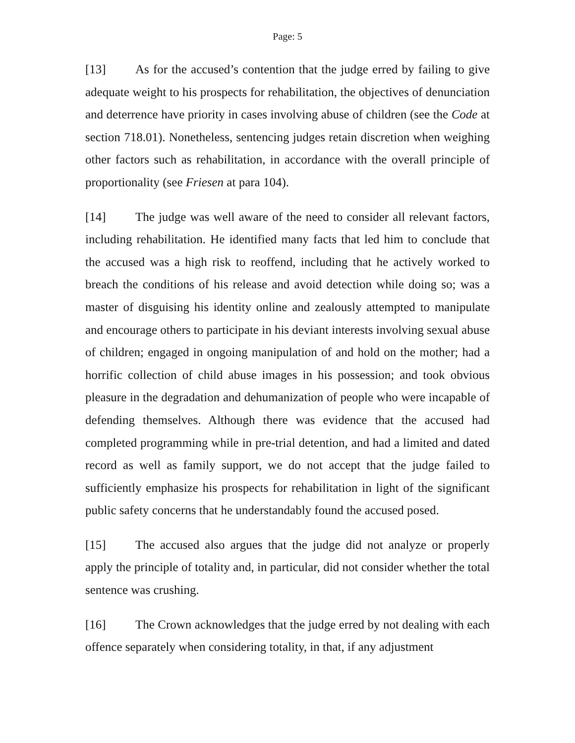Page: 5
[13] As for the accused’s contention that the judge erred by failing to give adequate weight to his prospects for rehabilitation, the objectives of denunciation and deterrence have priority in cases involving abuse of children (see the Code at section 718.01). Nonetheless, sentencing judges retain discretion when weighing other factors such as rehabilitation, in accordance with the overall principle of proportionality (see Friesen at para 104).
[14] The judge was well aware of the need to consider all relevant factors, including rehabilitation. He identified many facts that led him to conclude that the accused was a high risk to reoffend, including that he actively worked to breach the conditions of his release and avoid detection while doing so; was a master of disguising his identity online and zealously attempted to manipulate and encourage others to participate in his deviant interests involving sexual abuse of children; engaged in ongoing manipulation of and hold on the mother; had a horrific collection of child abuse images in his possession; and took obvious pleasure in the degradation and dehumanization of people who were incapable of defending themselves. Although there was evidence that the accused had completed programming while in pre-trial detention, and had a limited and dated record as well as family support, we do not accept that the judge failed to sufficiently emphasize his prospects for rehabilitation in light of the significant public safety concerns that he understandably found the accused posed.
[15] The accused also argues that the judge did not analyze or properly apply the principle of totality and, in particular, did not consider whether the total sentence was crushing.
[16] The Crown acknowledges that the judge erred by not dealing with each offence separately when considering totality, in that, if any adjustment